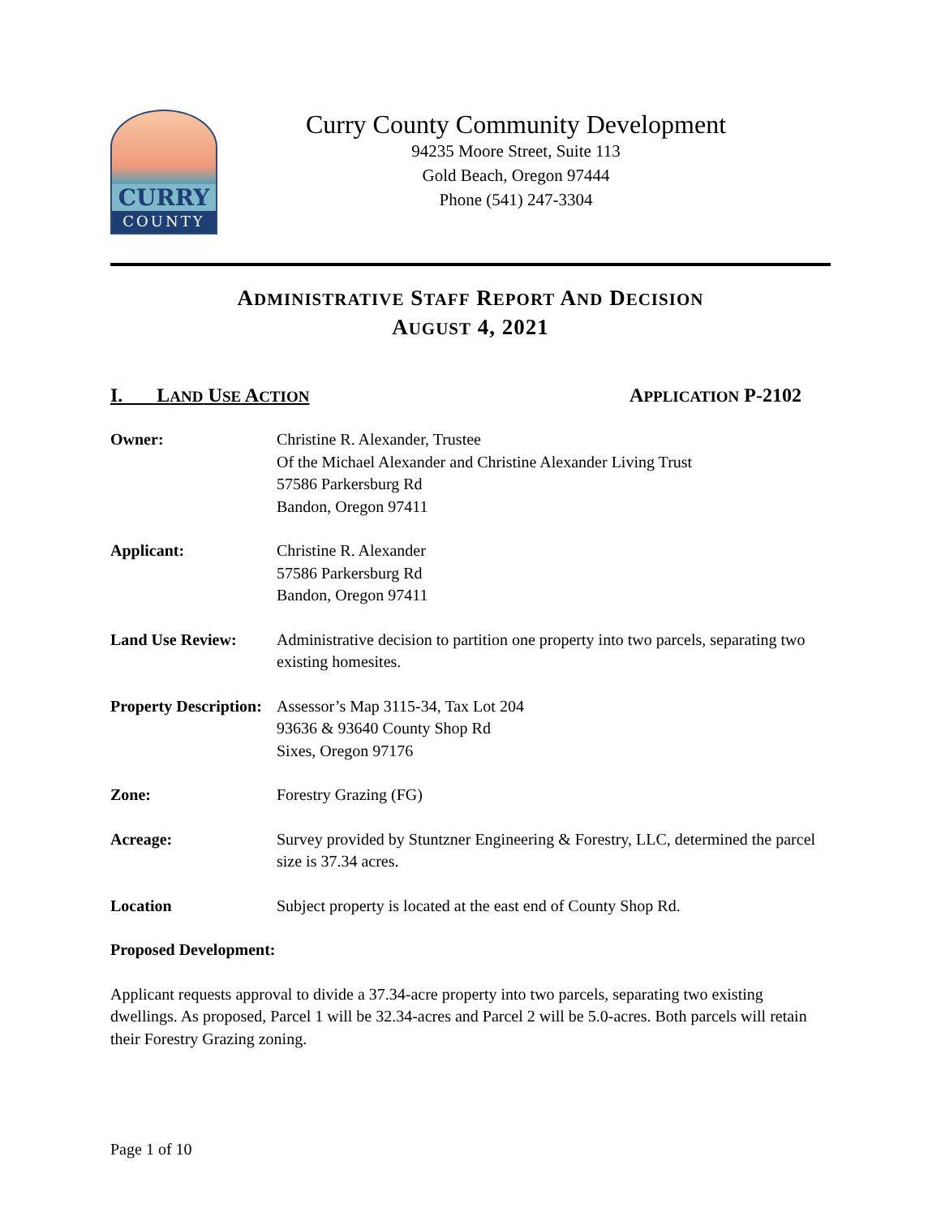CURRY
COUNTY
Curry County Community Development
94235 Moore Street, Suite 113
Gold Beach, Oregon 97444
Phone (541) 247-3304
ADMINISTRATIVE STAFF REPORT AND DECISION
AUGUST 4, 2021
I. LAND USE ACTION APPLICATION P-2102
Owner: Christine R. Alexander, Trustee
Of the Michael Alexander and Christine Alexander Living Trust
57586 Parkersburg Rd
Bandon, Oregon 97411
Applicant: Christine R. Alexander
57586 Parkersburg Rd
Bandon, Oregon 97411
Land Use Review: Administrative decision to partition one property into two parcels, separating two existing homesites.
Property Description:
Assessor’s Map 3115-34, Tax Lot 204
93636 & 93640 County Shop Rd
Sixes, Oregon 97176
Zone: Forestry Grazing (FG)
Acreage: Survey provided by Stuntzner Engineering & Forestry, LLC, determined the parcel size is 37.34 acres.
Location Subject property is located at the east end of County Shop Rd.
Proposed Development:
Applicant requests approval to divide a 37.34-acre property into two parcels, separating two existing dwellings. As proposed, Parcel 1 will be 32.34-acres and Parcel 2 will be 5.0-acres. Both parcels will retain their Forestry Grazing zoning.
Page 1 of 10